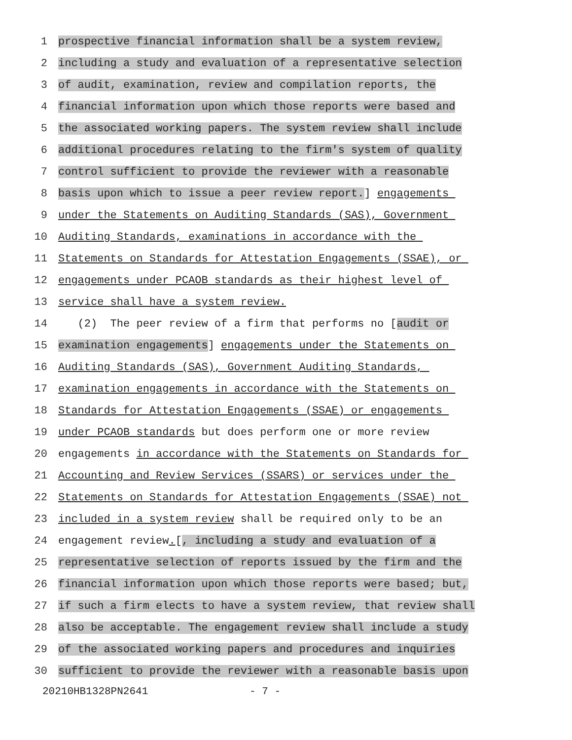1 prospective financial information shall be a system review,
2 including a study and evaluation of a representative selection
3 of audit, examination, review and compilation reports, the
4 financial information upon which those reports were based and
5 the associated working papers. The system review shall include
6 additional procedures relating to the firm's system of quality
7 control sufficient to provide the reviewer with a reasonable
8 basis upon which to issue a peer review report.] engagements
9 under the Statements on Auditing Standards (SAS), Government
10 Auditing Standards, examinations in accordance with the
11 Statements on Standards for Attestation Engagements (SSAE), or
12 engagements under PCAOB standards as their highest level of
13 service shall have a system review.
14 (2) The peer review of a firm that performs no [audit or
15 examination engagements] engagements under the Statements on
16 Auditing Standards (SAS), Government Auditing Standards,
17 examination engagements in accordance with the Statements on
18 Standards for Attestation Engagements (SSAE) or engagements
19 under PCAOB standards but does perform one or more review
20 engagements in accordance with the Statements on Standards for
21 Accounting and Review Services (SSARS) or services under the
22 Statements on Standards for Attestation Engagements (SSAE) not
23 included in a system review shall be required only to be an
24 engagement review.[, including a study and evaluation of a
25 representative selection of reports issued by the firm and the
26 financial information upon which those reports were based; but,
27 if such a firm elects to have a system review, that review shall
28 also be acceptable. The engagement review shall include a study
29 of the associated working papers and procedures and inquiries
30 sufficient to provide the reviewer with a reasonable basis upon
20210HB1328PN2641 - 7 -